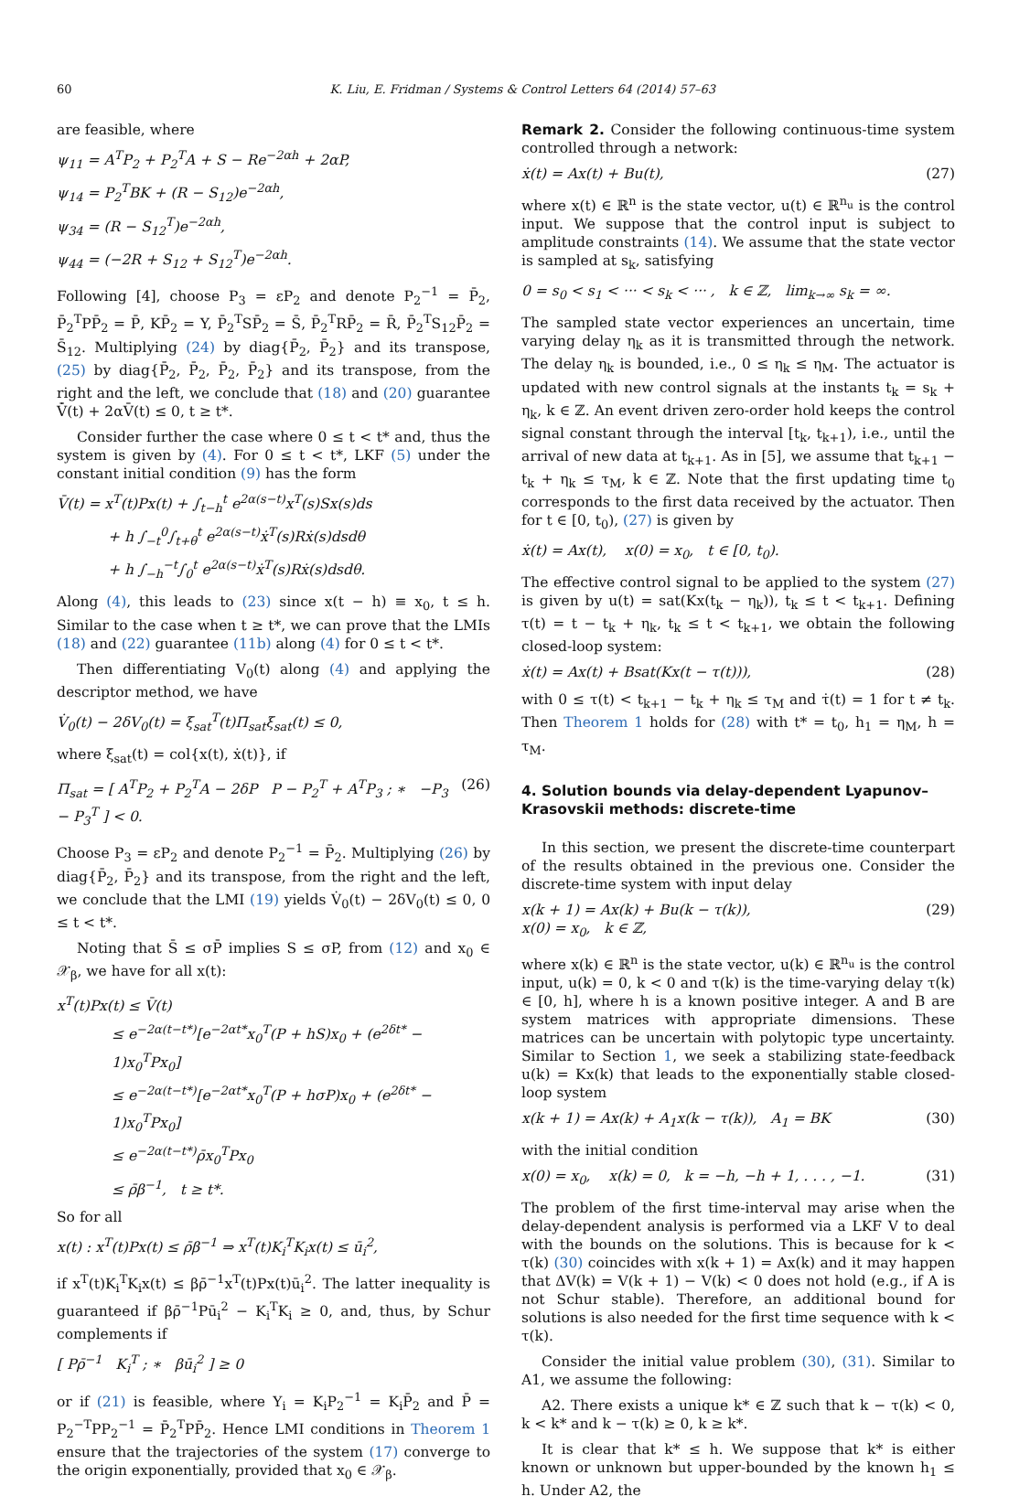60 K. Liu, E. Fridman / Systems & Control Letters 64 (2014) 57–63
are feasible, where
ψ<sub>11</sub> = A<sup>T</sup>P<sub>2</sub> + P<sub>2</sub><sup>T</sup>A + S − Re<sup>−2αh</sup> + 2αP,
ψ<sub>14</sub> = P<sub>2</sub><sup>T</sup>BK + (R − S<sub>12</sub>)e<sup>−2αh</sup>,
ψ<sub>34</sub> = (R − S<sub>12</sub><sup>T</sup>)e<sup>−2αh</sup>,
ψ<sub>44</sub> = (−2R + S<sub>12</sub> + S<sub>12</sub><sup>T</sup>)e<sup>−2αh</sup>.
Following [4], choose P<sub>3</sub> = εP<sub>2</sub> and denote P<sub>2</sub><sup>−1</sup> = P̄<sub>2</sub>, P̄<sub>2</sub><sup>T</sup>PP̄<sub>2</sub> = P̄, KP̄<sub>2</sub> = Y, P̄<sub>2</sub><sup>T</sup>SP̄<sub>2</sub> = S̄, P̄<sub>2</sub><sup>T</sup>RP̄<sub>2</sub> = R̄, P̄<sub>2</sub><sup>T</sup>S<sub>12</sub>P̄<sub>2</sub> = S̄<sub>12</sub>. Multiplying (24) by diag{P̄<sub>2</sub>, P̄<sub>2</sub>} and its transpose, (25) by diag{P̄<sub>2</sub>, P̄<sub>2</sub>, P̄<sub>2</sub>, P̄<sub>2</sub>} and its transpose, from the right and the left, we conclude that (18) and (20) guarantee V̄̇(t) + 2αV̄(t) ≤ 0, t ≥ t*.
Consider further the case where 0 ≤ t < t* and, thus the system is given by (4). For 0 ≤ t < t*, LKF (5) under the constant initial condition (9) has the form
V̄(t) = x<sup>T</sup>(t)Px(t) + ∫<sub>t−h</sub><sup>t</sup> e<sup>2α(s−t)</sup>x<sup>T</sup>(s)Sx(s)ds
+ h ∫<sub>−t</sub><sup>0</sup>∫<sub>t+θ</sub><sup>t</sup> e<sup>2α(s−t)</sup>ẋ<sup>T</sup>(s)Rẋ(s)dsdθ
+ h ∫<sub>−h</sub><sup>−t</sup>∫<sub>0</sub><sup>t</sup> e<sup>2α(s−t)</sup>ẋ<sup>T</sup>(s)Rẋ(s)dsdθ.
Along (4), this leads to (23) since x(t − h) ≡ x<sub>0</sub>, t ≤ h. Similar to the case when t ≥ t*, we can prove that the LMIs (18) and (22) guarantee (11b) along (4) for 0 ≤ t < t*.
Then differentiating V<sub>0</sub>(t) along (4) and applying the descriptor method, we have
V̇<sub>0</sub>(t) − 2δV<sub>0</sub>(t) = ξ<sub>sat</sub><sup>T</sup>(t)Π<sub>sat</sub>ξ<sub>sat</sub>(t) ≤ 0,
where ξ<sub>sat</sub>(t) = col{x(t), ẋ(t)}, if
Π<sub>sat</sub> = [ A<sup>T</sup>P<sub>2</sub> + P<sub>2</sub><sup>T</sup>A − 2δP P − P<sub>2</sub><sup>T</sup> + A<sup>T</sup>P<sub>3</sub> ; ∗ −P<sub>3</sub> − P<sub>3</sub><sup>T</sup> ] < 0. (26)
Choose P<sub>3</sub> = εP<sub>2</sub> and denote P<sub>2</sub><sup>−1</sup> = P̄<sub>2</sub>. Multiplying (26) by diag{P̄<sub>2</sub>, P̄<sub>2</sub>} and its transpose, from the right and the left, we conclude that the LMI (19) yields V̇<sub>0</sub>(t) − 2δV<sub>0</sub>(t) ≤ 0, 0 ≤ t < t*.
Noting that S̄ ≤ σP̄ implies S ≤ σP, from (12) and x<sub>0</sub> ∈ 𝒳<sub>β</sub>, we have for all x(t):
x<sup>T</sup>(t)Px(t) ≤ V̄(t)
≤ e<sup>−2α(t−t*)</sup>[e<sup>−2αt*</sup>x<sub>0</sub><sup>T</sup>(P + hS)x<sub>0</sub> + (e<sup>2δt*</sup> − 1)x<sub>0</sub><sup>T</sup>Px<sub>0</sub>]
≤ e<sup>−2α(t−t*)</sup>[e<sup>−2αt*</sup>x<sub>0</sub><sup>T</sup>(P + hσP)x<sub>0</sub> + (e<sup>2δt*</sup> − 1)x<sub>0</sub><sup>T</sup>Px<sub>0</sub>]
≤ e<sup>−2α(t−t*)</sup>ρ̄x<sub>0</sub><sup>T</sup>Px<sub>0</sub>
≤ ρ̄β<sup>−1</sup>, t ≥ t*.
So for all
x(t) : x<sup>T</sup>(t)Px(t) ≤ ρ̄β<sup>−1</sup> ⇒ x<sup>T</sup>(t)K<sub>i</sub><sup>T</sup>K<sub>i</sub>x(t) ≤ ū<sub>i</sub><sup>2</sup>,
if x<sup>T</sup>(t)K<sub>i</sub><sup>T</sup>K<sub>i</sub>x(t) ≤ βρ̄<sup>−1</sup>x<sup>T</sup>(t)Px(t)ū<sub>i</sub><sup>2</sup>. The latter inequality is guaranteed if βρ̄<sup>−1</sup>Pū<sub>i</sub><sup>2</sup> − K<sub>i</sub><sup>T</sup>K<sub>i</sub> ≥ 0, and, thus, by Schur complements if
[ Pρ̄<sup>−1</sup> K<sub>i</sub><sup>T</sup> ; ∗ βū<sub>i</sub><sup>2</sup> ] ≥ 0
or if (21) is feasible, where Y<sub>i</sub> = K<sub>i</sub>P<sub>2</sub><sup>−1</sup> = K<sub>i</sub>P̄<sub>2</sub> and P̄ = P<sub>2</sub><sup>−T</sup>PP<sub>2</sub><sup>−1</sup> = P̄<sub>2</sub><sup>T</sup>PP̄<sub>2</sub>. Hence LMI conditions in Theorem 1 ensure that the trajectories of the system (17) converge to the origin exponentially, provided that x<sub>0</sub> ∈ 𝒳<sub>β</sub>.
Remark 2. Consider the following continuous-time system controlled through a network:
ẋ(t) = Ax(t) + Bu(t), (27)
where x(t) ∈ ℝ<sup>n</sup> is the state vector, u(t) ∈ ℝ<sup>n<sub>u</sub></sup> is the control input. We suppose that the control input is subject to amplitude constraints (14). We assume that the state vector is sampled at s<sub>k</sub>, satisfying
0 = s<sub>0</sub> < s<sub>1</sub> < ··· < s<sub>k</sub> < ··· , k ∈ ℤ, lim<sub>k→∞</sub> s<sub>k</sub> = ∞.
The sampled state vector experiences an uncertain, time varying delay η<sub>k</sub> as it is transmitted through the network. The delay η<sub>k</sub> is bounded, i.e., 0 ≤ η<sub>k</sub> ≤ η<sub>M</sub>. The actuator is updated with new control signals at the instants t<sub>k</sub> = s<sub>k</sub> + η<sub>k</sub>, k ∈ ℤ. An event driven zero-order hold keeps the control signal constant through the interval [t<sub>k</sub>, t<sub>k+1</sub>), i.e., until the arrival of new data at t<sub>k+1</sub>. As in [5], we assume that t<sub>k+1</sub> − t<sub>k</sub> + η<sub>k</sub> ≤ τ<sub>M</sub>, k ∈ ℤ. Note that the first updating time t<sub>0</sub> corresponds to the first data received by the actuator. Then for t ∈ [0, t<sub>0</sub>), (27) is given by
ẋ(t) = Ax(t), x(0) = x<sub>0</sub>, t ∈ [0, t<sub>0</sub>).
The effective control signal to be applied to the system (27) is given by u(t) = sat(Kx(t<sub>k</sub> − η<sub>k</sub>)), t<sub>k</sub> ≤ t < t<sub>k+1</sub>. Defining τ(t) = t − t<sub>k</sub> + η<sub>k</sub>, t<sub>k</sub> ≤ t < t<sub>k+1</sub>, we obtain the following closed-loop system:
ẋ(t) = Ax(t) + Bsat(Kx(t − τ(t))), (28)
with 0 ≤ τ(t) < t<sub>k+1</sub> − t<sub>k</sub> + η<sub>k</sub> ≤ τ<sub>M</sub> and τ̇(t) = 1 for t ≠ t<sub>k</sub>. Then Theorem 1 holds for (28) with t* = t<sub>0</sub>, h<sub>1</sub> = η<sub>M</sub>, h = τ<sub>M</sub>.
4. Solution bounds via delay-dependent Lyapunov–Krasovskii methods: discrete-time
In this section, we present the discrete-time counterpart of the results obtained in the previous one. Consider the discrete-time system with input delay
x(k + 1) = Ax(k) + Bu(k − τ(k)),
x(0) = x<sub>0</sub>, k ∈ ℤ, (29)
where x(k) ∈ ℝ<sup>n</sup> is the state vector, u(k) ∈ ℝ<sup>n<sub>u</sub></sup> is the control input, u(k) = 0, k < 0 and τ(k) is the time-varying delay τ(k) ∈ [0, h], where h is a known positive integer. A and B are system matrices with appropriate dimensions. These matrices can be uncertain with polytopic type uncertainty. Similar to Section 1, we seek a stabilizing state-feedback u(k) = Kx(k) that leads to the exponentially stable closed-loop system
x(k + 1) = Ax(k) + A<sub>1</sub>x(k − τ(k)), A<sub>1</sub> = BK (30)
with the initial condition
x(0) = x<sub>0</sub>, x(k) = 0, k = −h, −h + 1, . . . , −1. (31)
The problem of the first time-interval may arise when the delay-dependent analysis is performed via a LKF V to deal with the bounds on the solutions. This is because for k < τ(k) (30) coincides with x(k + 1) = Ax(k) and it may happen that ΔV(k) = V(k + 1) − V(k) < 0 does not hold (e.g., if A is not Schur stable). Therefore, an additional bound for solutions is also needed for the first time sequence with k < τ(k).
Consider the initial value problem (30), (31). Similar to A1, we assume the following:
A2. There exists a unique k* ∈ ℤ such that k − τ(k) < 0, k < k* and k − τ(k) ≥ 0, k ≥ k*.
It is clear that k* ≤ h. We suppose that k* is either known or unknown but upper-bounded by the known h<sub>1</sub> ≤ h. Under A2, the